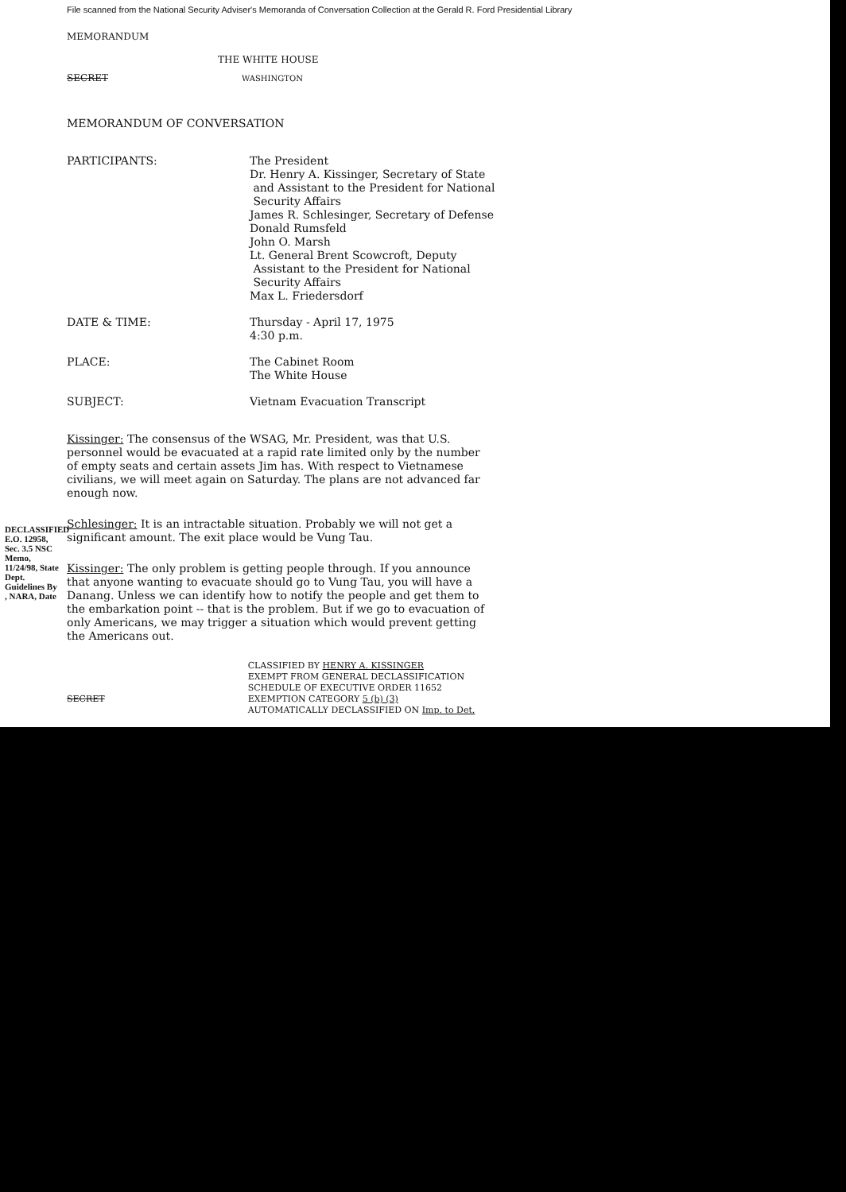File scanned from the National Security Adviser's Memoranda of Conversation Collection at the Gerald R. Ford Presidential Library
MEMORANDUM
THE WHITE HOUSE
SECRET WASHINGTON
MEMORANDUM OF CONVERSATION
PARTICIPANTS: The President
Dr. Henry A. Kissinger, Secretary of State
and Assistant to the President for National
Security Affairs
James R. Schlesinger, Secretary of Defense
Donald Rumsfeld
John O. Marsh
Lt. General Brent Scowcroft, Deputy
Assistant to the President for National
Security Affairs
Max L. Friedersdorf
DATE & TIME: Thursday - April 17, 1975
4:30 p.m.
PLACE: The Cabinet Room
The White House
SUBJECT: Vietnam Evacuation Transcript
Kissinger: The consensus of the WSAG, Mr. President, was that U.S. personnel would be evacuated at a rapid rate limited only by the number of empty seats and certain assets Jim has. With respect to Vietnamese civilians, we will meet again on Saturday. The plans are not advanced far enough now.
Schlesinger: It is an intractable situation. Probably we will not get a significant amount. The exit place would be Vung Tau.
Kissinger: The only problem is getting people through. If you announce that anyone wanting to evacuate should go to Vung Tau, you will have a Danang. Unless we can identify how to notify the people and get them to the embarkation point -- that is the problem. But if we go to evacuation of only Americans, we may trigger a situation which would prevent getting the Americans out.
SECRET
CLASSIFIED BY HENRY A. KISSINGER
EXEMPT FROM GENERAL DECLASSIFICATION
SCHEDULE OF EXECUTIVE ORDER 11652
EXEMPTION CATEGORY 5 (b) (3)
AUTOMATICALLY DECLASSIFIED ON Imp. to Det.
DECLASSIFIED E.O. 12958, Sec. 3.5 NSC Memo, 11/24/98, State Dept. Guidelines By , NARA, Date